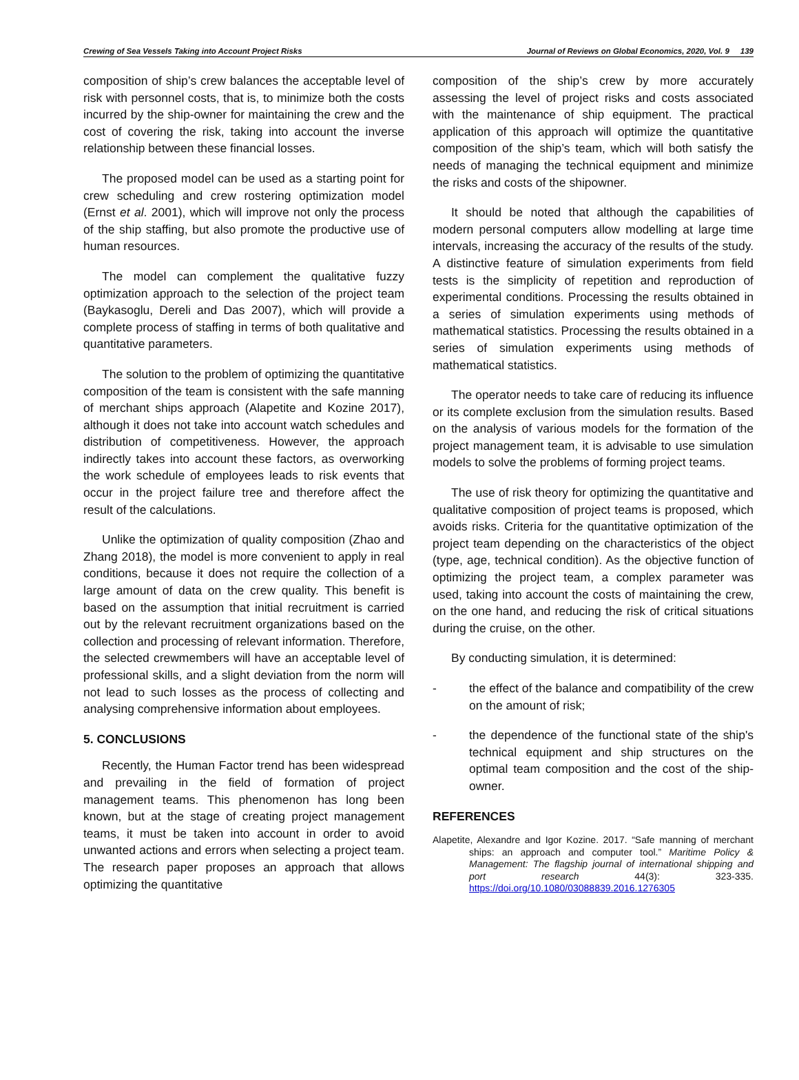Crewing of Sea Vessels Taking into Account Project Risks Journal of Reviews on Global Economics, 2020, Vol. 9 139
composition of ship’s crew balances the acceptable level of risk with personnel costs, that is, to minimize both the costs incurred by the ship-owner for maintaining the crew and the cost of covering the risk, taking into account the inverse relationship between these financial losses.
The proposed model can be used as a starting point for crew scheduling and crew rostering optimization model (Ernst et al. 2001), which will improve not only the process of the ship staffing, but also promote the productive use of human resources.
The model can complement the qualitative fuzzy optimization approach to the selection of the project team (Baykasoglu, Dereli and Das 2007), which will provide a complete process of staffing in terms of both qualitative and quantitative parameters.
The solution to the problem of optimizing the quantitative composition of the team is consistent with the safe manning of merchant ships approach (Alapetite and Kozine 2017), although it does not take into account watch schedules and distribution of competitiveness. However, the approach indirectly takes into account these factors, as overworking the work schedule of employees leads to risk events that occur in the project failure tree and therefore affect the result of the calculations.
Unlike the optimization of quality composition (Zhao and Zhang 2018), the model is more convenient to apply in real conditions, because it does not require the collection of a large amount of data on the crew quality. This benefit is based on the assumption that initial recruitment is carried out by the relevant recruitment organizations based on the collection and processing of relevant information. Therefore, the selected crewmembers will have an acceptable level of professional skills, and a slight deviation from the norm will not lead to such losses as the process of collecting and analysing comprehensive information about employees.
5. CONCLUSIONS
Recently, the Human Factor trend has been widespread and prevailing in the field of formation of project management teams. This phenomenon has long been known, but at the stage of creating project management teams, it must be taken into account in order to avoid unwanted actions and errors when selecting a project team. The research paper proposes an approach that allows optimizing the quantitative
composition of the ship’s crew by more accurately assessing the level of project risks and costs associated with the maintenance of ship equipment. The practical application of this approach will optimize the quantitative composition of the ship’s team, which will both satisfy the needs of managing the technical equipment and minimize the risks and costs of the shipowner.
It should be noted that although the capabilities of modern personal computers allow modelling at large time intervals, increasing the accuracy of the results of the study. A distinctive feature of simulation experiments from field tests is the simplicity of repetition and reproduction of experimental conditions. Processing the results obtained in a series of simulation experiments using methods of mathematical statistics. Processing the results obtained in a series of simulation experiments using methods of mathematical statistics.
The operator needs to take care of reducing its influence or its complete exclusion from the simulation results. Based on the analysis of various models for the formation of the project management team, it is advisable to use simulation models to solve the problems of forming project teams.
The use of risk theory for optimizing the quantitative and qualitative composition of project teams is proposed, which avoids risks. Criteria for the quantitative optimization of the project team depending on the characteristics of the object (type, age, technical condition). As the objective function of optimizing the project team, a complex parameter was used, taking into account the costs of maintaining the crew, on the one hand, and reducing the risk of critical situations during the cruise, on the other.
By conducting simulation, it is determined:
- the effect of the balance and compatibility of the crew on the amount of risk;
- the dependence of the functional state of the ship's technical equipment and ship structures on the optimal team composition and the cost of the ship-owner.
REFERENCES
Alapetite, Alexandre and Igor Kozine. 2017. “Safe manning of merchant ships: an approach and computer tool.” Maritime Policy & Management: The flagship journal of international shipping and port research 44(3): 323-335. https://doi.org/10.1080/03088839.2016.1276305